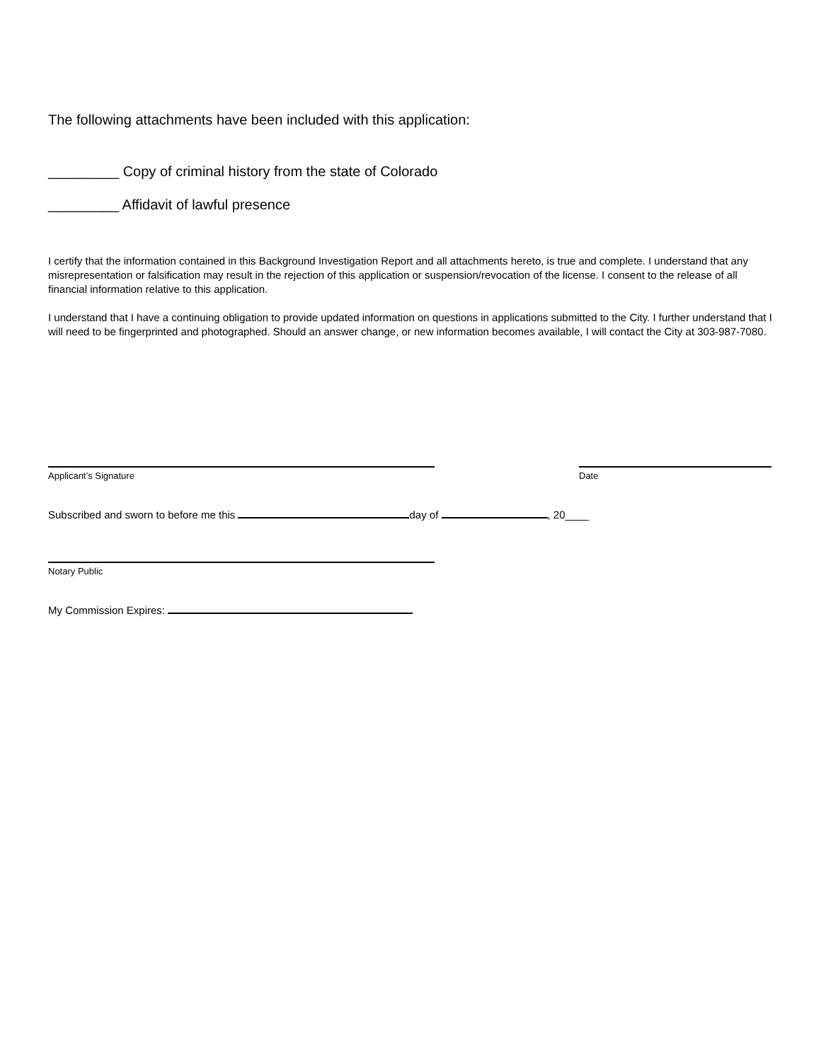The following attachments have been included with this application:
_________ Copy of criminal history from the state of Colorado
_________ Affidavit of lawful presence
I certify that the information contained in this Background Investigation Report and all attachments hereto, is true and complete. I understand that any misrepresentation or falsification may result in the rejection of this application or suspension/revocation of the license. I consent to the release of all financial information relative to this application.
I understand that I have a continuing obligation to provide updated information on questions in applications submitted to the City. I further understand that I will need to be fingerprinted and photographed. Should an answer change, or new information becomes available, I will contact the City at 303-987-7080.
Applicant’s Signature Date
Subscribed and sworn to before me this day of , 20____
Notary Public
My Commission Expires: